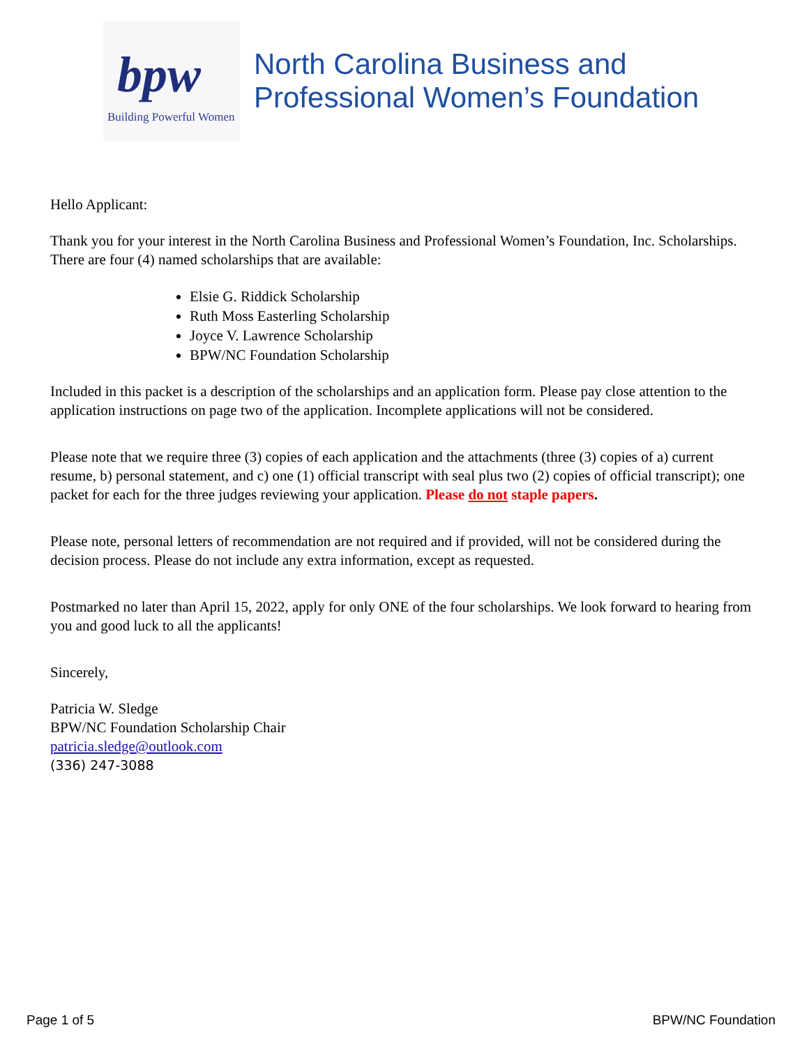bpw
Building Powerful Women
North Carolina Business and
Professional Women’s Foundation
Hello Applicant:
Thank you for your interest in the North Carolina Business and Professional Women’s Foundation, Inc. Scholarships. There are four (4) named scholarships that are available:
Elsie G. Riddick Scholarship
Ruth Moss Easterling Scholarship
Joyce V. Lawrence Scholarship
BPW/NC Foundation Scholarship
Included in this packet is a description of the scholarships and an application form. Please pay close attention to the application instructions on page two of the application. Incomplete applications will not be considered.
Please note that we require three (3) copies of each application and the attachments (three (3) copies of a) current resume, b) personal statement, and c) one (1) official transcript with seal plus two (2) copies of official transcript); one packet for each for the three judges reviewing your application. Please do not staple papers.
Please note, personal letters of recommendation are not required and if provided, will not be considered during the decision process. Please do not include any extra information, except as requested.
Postmarked no later than April 15, 2022, apply for only ONE of the four scholarships. We look forward to hearing from you and good luck to all the applicants!
Sincerely,
Patricia W. Sledge
BPW/NC Foundation Scholarship Chair
patricia.sledge@outlook.com
(336) 247-3088
Page 1 of 5 BPW/NC Foundation